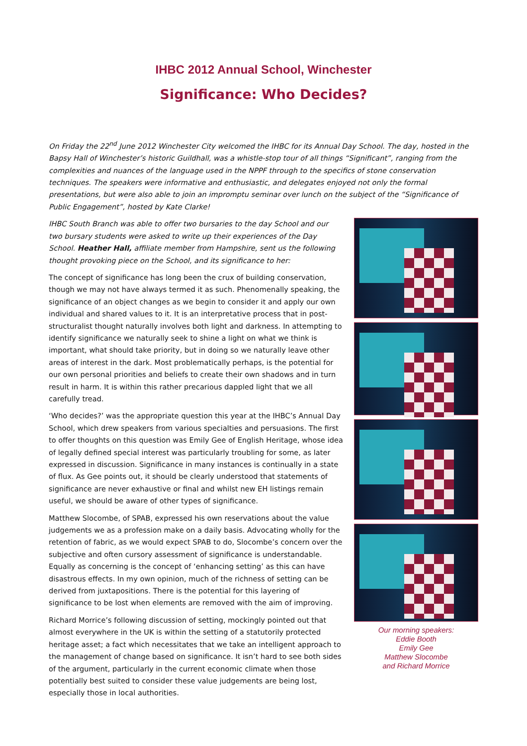IHBC 2012 Annual School, Winchester
Significance: Who Decides?
On Friday the 22<sup>nd</sup> June 2012 Winchester City welcomed the IHBC for its Annual Day School. The day, hosted in the Bapsy Hall of Winchester’s historic Guildhall, was a whistle-stop tour of all things “Significant”, ranging from the complexities and nuances of the language used in the NPPF through to the specifics of stone conservation techniques. The speakers were informative and enthusiastic, and delegates enjoyed not only the formal presentations, but were also able to join an impromptu seminar over lunch on the subject of the “Significance of Public Engagement”, hosted by Kate Clarke!
IHBC South Branch was able to offer two bursaries to the day School and our two bursary students were asked to write up their experiences of the Day School. Heather Hall, affiliate member from Hampshire, sent us the following thought provoking piece on the School, and its significance to her:
The concept of significance has long been the crux of building conservation, though we may not have always termed it as such. Phenomenally speaking, the significance of an object changes as we begin to consider it and apply our own individual and shared values to it. It is an interpretative process that in post-structuralist thought naturally involves both light and darkness. In attempting to identify significance we naturally seek to shine a light on what we think is important, what should take priority, but in doing so we naturally leave other areas of interest in the dark. Most problematically perhaps, is the potential for our own personal priorities and beliefs to create their own shadows and in turn result in harm. It is within this rather precarious dappled light that we all carefully tread.
‘Who decides?’ was the appropriate question this year at the IHBC’s Annual Day School, which drew speakers from various specialties and persuasions. The first to offer thoughts on this question was Emily Gee of English Heritage, whose idea of legally defined special interest was particularly troubling for some, as later expressed in discussion. Significance in many instances is continually in a state of flux. As Gee points out, it should be clearly understood that statements of significance are never exhaustive or final and whilst new EH listings remain useful, we should be aware of other types of significance.
Matthew Slocombe, of SPAB, expressed his own reservations about the value judgements we as a profession make on a daily basis. Advocating wholly for the retention of fabric, as we would expect SPAB to do, Slocombe’s concern over the subjective and often cursory assessment of significance is understandable. Equally as concerning is the concept of ‘enhancing setting’ as this can have disastrous effects. In my own opinion, much of the richness of setting can be derived from juxtapositions. There is the potential for this layering of significance to be lost when elements are removed with the aim of improving.
Richard Morrice’s following discussion of setting, mockingly pointed out that almost everywhere in the UK is within the setting of a statutorily protected heritage asset; a fact which necessitates that we take an intelligent approach to the management of change based on significance. It isn’t hard to see both sides of the argument, particularly in the current economic climate when those potentially best suited to consider these value judgements are being lost, especially those in local authorities.
Our morning speakers:
Eddie Booth
Emily Gee
Matthew Slocombe
and Richard Morrice